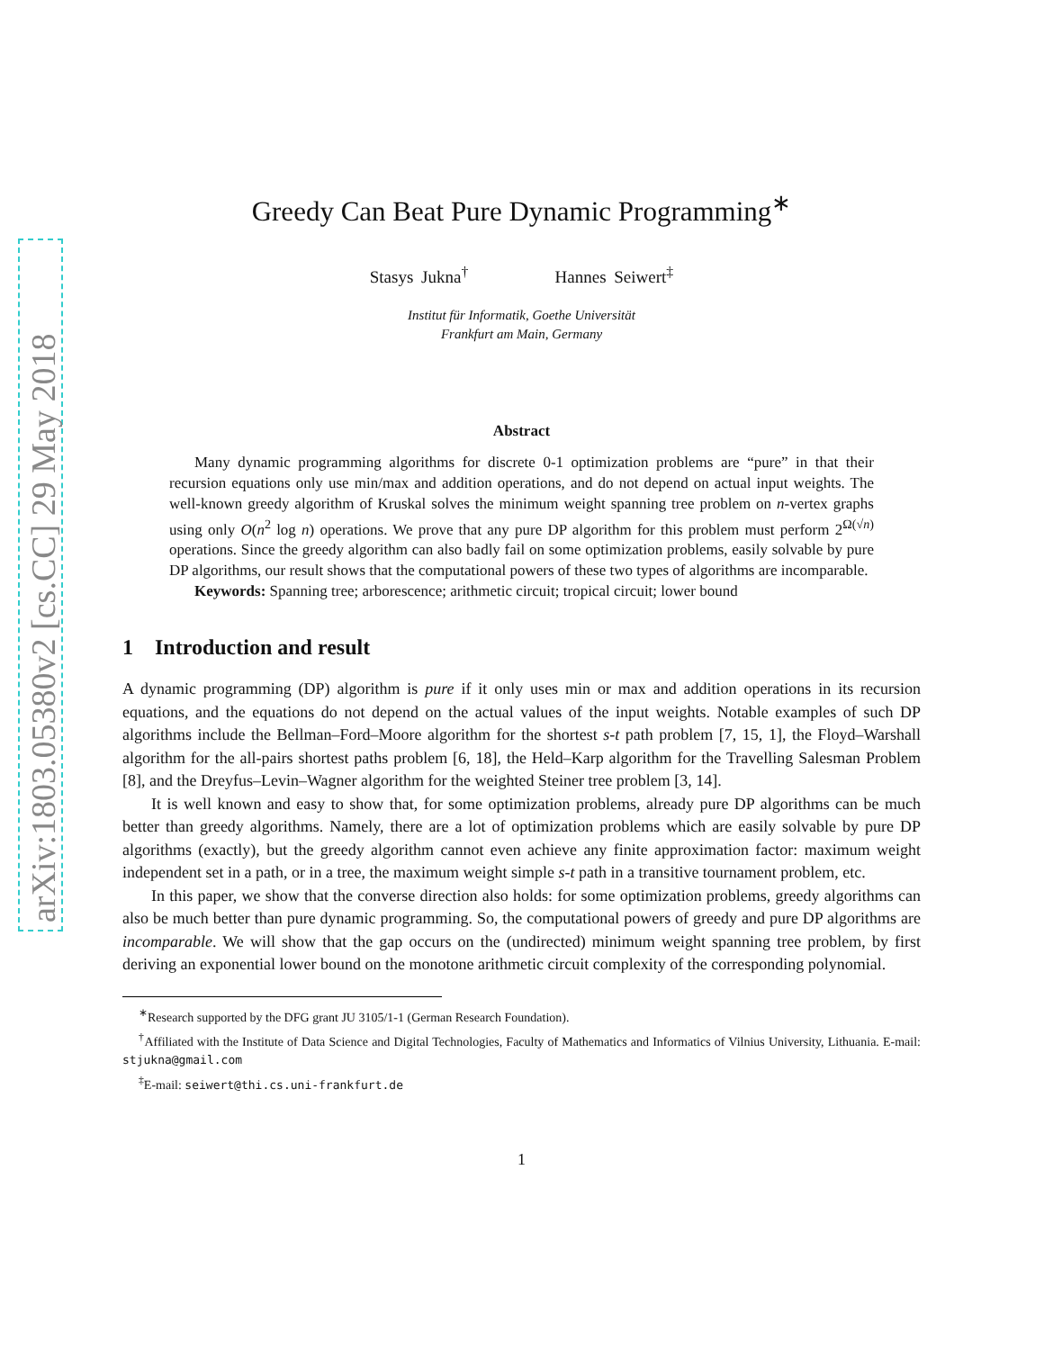arXiv:1803.05380v2 [cs.CC] 29 May 2018
Greedy Can Beat Pure Dynamic Programming<sup>∗</sup>
Stasys Jukna<sup>†</sup> Hannes Seiwert<sup>‡</sup>
Institut für Informatik, Goethe Universität
Frankfurt am Main, Germany
Abstract
Many dynamic programming algorithms for discrete 0-1 optimization problems are “pure” in that their recursion equations only use min/max and addition operations, and do not depend on actual input weights. The well-known greedy algorithm of Kruskal solves the minimum weight spanning tree problem on n-vertex graphs using only O(n<sup>2</sup> log n) operations. We prove that any pure DP algorithm for this problem must perform 2<sup>Ω(√n)</sup> operations. Since the greedy algorithm can also badly fail on some optimization problems, easily solvable by pure DP algorithms, our result shows that the computational powers of these two types of algorithms are incomparable.
Keywords: Spanning tree; arborescence; arithmetic circuit; tropical circuit; lower bound
1 Introduction and result
A dynamic programming (DP) algorithm is pure if it only uses min or max and addition operations in its recursion equations, and the equations do not depend on the actual values of the input weights. Notable examples of such DP algorithms include the Bellman–Ford–Moore algorithm for the shortest s-t path problem [7, 15, 1], the Floyd–Warshall algorithm for the all-pairs shortest paths problem [6, 18], the Held–Karp algorithm for the Travelling Salesman Problem [8], and the Dreyfus–Levin–Wagner algorithm for the weighted Steiner tree problem [3, 14].
It is well known and easy to show that, for some optimization problems, already pure DP algorithms can be much better than greedy algorithms. Namely, there are a lot of optimization problems which are easily solvable by pure DP algorithms (exactly), but the greedy algorithm cannot even achieve any finite approximation factor: maximum weight independent set in a path, or in a tree, the maximum weight simple s-t path in a transitive tournament problem, etc.
In this paper, we show that the converse direction also holds: for some optimization problems, greedy algorithms can also be much better than pure dynamic programming. So, the computational powers of greedy and pure DP algorithms are incomparable. We will show that the gap occurs on the (undirected) minimum weight spanning tree problem, by first deriving an exponential lower bound on the monotone arithmetic circuit complexity of the corresponding polynomial.
<sup>∗</sup>Research supported by the DFG grant JU 3105/1-1 (German Research Foundation).
<sup>†</sup> Affiliated with the Institute of Data Science and Digital Technologies, Faculty of Mathematics and Informatics of Vilnius University, Lithuania. E-mail: stjukna@gmail.com
<sup>‡</sup> E-mail: seiwert@thi.cs.uni-frankfurt.de
1